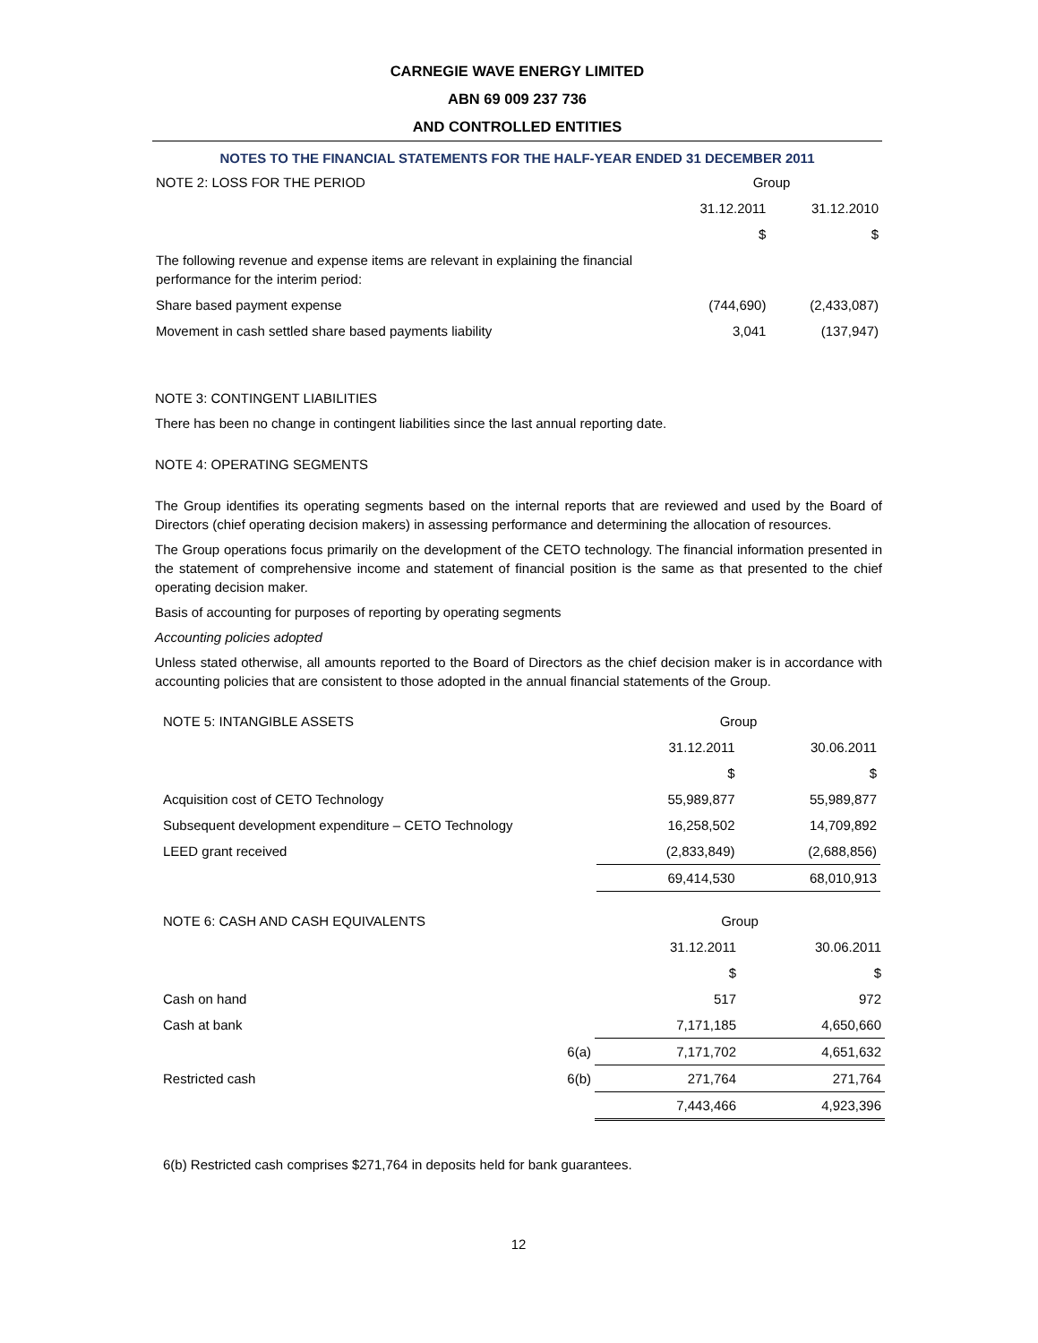CARNEGIE WAVE ENERGY LIMITED
ABN 69 009 237 736
AND CONTROLLED ENTITIES
NOTES TO THE FINANCIAL STATEMENTS FOR THE HALF-YEAR ENDED 31 DECEMBER 2011
| NOTE 2: LOSS FOR THE PERIOD | Group | |
| | 31.12.2011 | 31.12.2010 |
| | $ | $ |
| The following revenue and expense items are relevant in explaining the financial performance for the interim period: | | |
| Share based payment expense | (744,690) | (2,433,087) |
| Movement in cash settled share based payments liability | 3,041 | (137,947) |
NOTE 3: CONTINGENT LIABILITIES
There has been no change in contingent liabilities since the last annual reporting date.
NOTE 4: OPERATING SEGMENTS
The Group identifies its operating segments based on the internal reports that are reviewed and used by the Board of Directors (chief operating decision makers) in assessing performance and determining the allocation of resources.
The Group operations focus primarily on the development of the CETO technology. The financial information presented in the statement of comprehensive income and statement of financial position is the same as that presented to the chief operating decision maker.
Basis of accounting for purposes of reporting by operating segments
Accounting policies adopted
Unless stated otherwise, all amounts reported to the Board of Directors as the chief decision maker is in accordance with accounting policies that are consistent to those adopted in the annual financial statements of the Group.
| NOTE 5: INTANGIBLE ASSETS | Group | |
| | 31.12.2011 | 30.06.2011 |
| | $ | $ |
| Acquisition cost of CETO Technology | 55,989,877 | 55,989,877 |
| Subsequent development expenditure – CETO Technology | 16,258,502 | 14,709,892 |
| LEED grant received | (2,833,849) | (2,688,856) |
| | 69,414,530 | 68,010,913 |
| NOTE 6: CASH AND CASH EQUIVALENTS | | Group | |
| | | 31.12.2011 | 30.06.2011 |
| | | $ | $ |
| Cash on hand | | 517 | 972 |
| Cash at bank | | 7,171,185 | 4,650,660 |
| | 6(a) | 7,171,702 | 4,651,632 |
| Restricted cash | 6(b) | 271,764 | 271,764 |
| | | 7,443,466 | 4,923,396 |
6(b) Restricted cash comprises $271,764 in deposits held for bank guarantees.
12